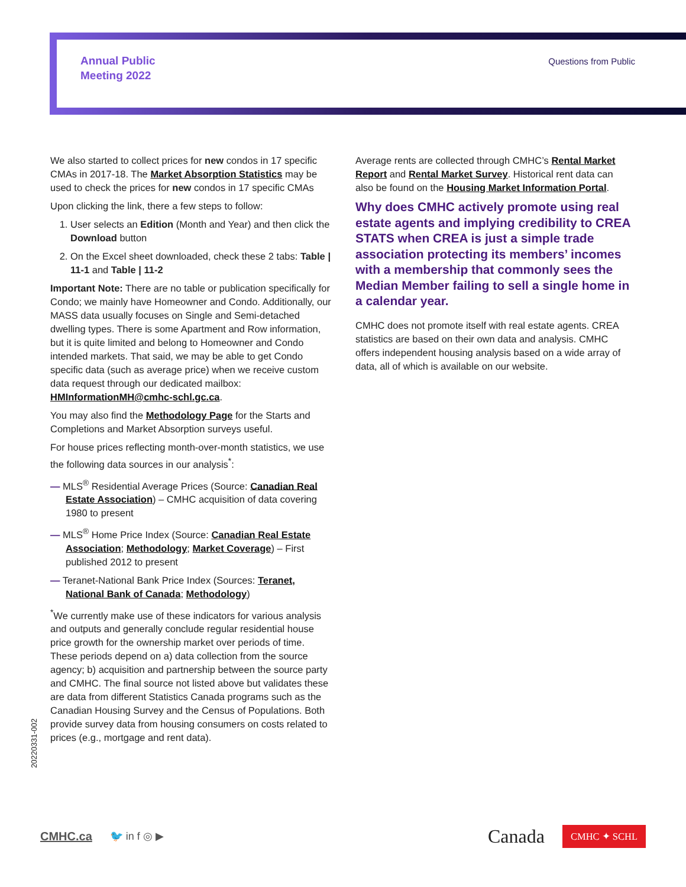Annual Public
Meeting 2022
Questions from Public
We also started to collect prices for new condos in 17 specific CMAs in 2017-18. The Market Absorption Statistics may be used to check the prices for new condos in 17 specific CMAs
Upon clicking the link, there a few steps to follow:
1. User selects an Edition (Month and Year) and then click the Download button
2. On the Excel sheet downloaded, check these 2 tabs: Table | 11-1 and Table | 11-2
Important Note: There are no table or publication specifically for Condo; we mainly have Homeowner and Condo. Additionally, our MASS data usually focuses on Single and Semi-detached dwelling types. There is some Apartment and Row information, but it is quite limited and belong to Homeowner and Condo intended markets. That said, we may be able to get Condo specific data (such as average price) when we receive custom data request through our dedicated mailbox: HMInformationMH@cmhc-schl.gc.ca.
You may also find the Methodology Page for the Starts and Completions and Market Absorption surveys useful.
For house prices reflecting month-over-month statistics, we use the following data sources in our analysis<sup>*</sup>:
— MLS<sup>®</sup> Residential Average Prices (Source: Canadian Real Estate Association) – CMHC acquisition of data covering 1980 to present
— MLS<sup>®</sup> Home Price Index (Source: Canadian Real Estate Association; Methodology; Market Coverage) – First published 2012 to present
— Teranet-National Bank Price Index (Sources: Teranet, National Bank of Canada; Methodology)
<sup>*</sup> We currently make use of these indicators for various analysis and outputs and generally conclude regular residential house price growth for the ownership market over periods of time. These periods depend on a) data collection from the source agency; b) acquisition and partnership between the source party and CMHC. The final source not listed above but validates these are data from different Statistics Canada programs such as the Canadian Housing Survey and the Census of Populations. Both provide survey data from housing consumers on costs related to prices (e.g., mortgage and rent data).
Average rents are collected through CMHC’s Rental Market Report and Rental Market Survey. Historical rent data can also be found on the Housing Market Information Portal.
Why does CMHC actively promote using real estate agents and implying credibility to CREA STATS when CREA is just a simple trade association protecting its members’ incomes with a membership that commonly sees the Median Member failing to sell a single home in a calendar year.
CMHC does not promote itself with real estate agents. CREA statistics are based on their own data and analysis. CMHC offers independent housing analysis based on a wide array of data, all of which is available on our website.
20220331-002
CMHC.ca 🐦 in f ◎ ▶ Canada CMHC ✦ SCHL